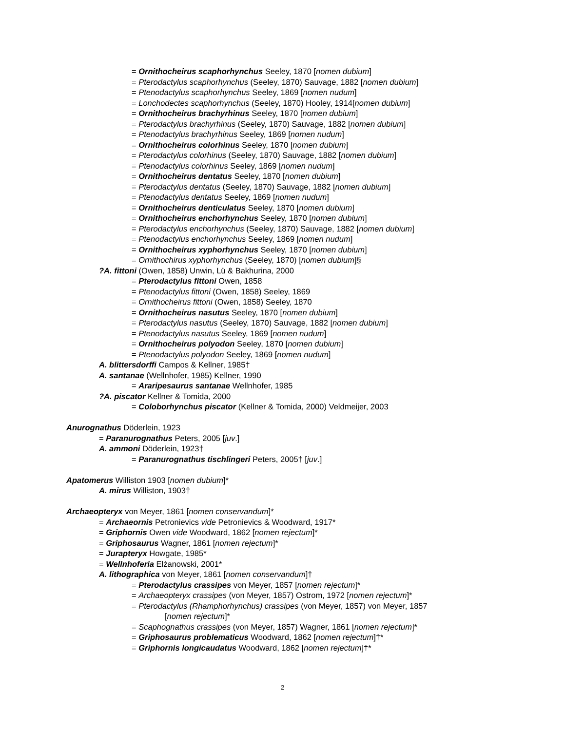= Ornithocheirus scaphorhynchus Seeley, 1870 [nomen dubium]
= Pterodactylus scaphorhynchus (Seeley, 1870) Sauvage, 1882 [nomen dubium]
= Ptenodactylus scaphorhynchus Seeley, 1869 [nomen nudum]
= Lonchodectes scaphorhynchus (Seeley, 1870) Hooley, 1914[nomen dubium]
= Ornithocheirus brachyrhinus Seeley, 1870 [nomen dubium]
= Pterodactylus brachyrhinus (Seeley, 1870) Sauvage, 1882 [nomen dubium]
= Ptenodactylus brachyrhinus Seeley, 1869 [nomen nudum]
= Ornithocheirus colorhinus Seeley, 1870 [nomen dubium]
= Pterodactylus colorhinus (Seeley, 1870) Sauvage, 1882 [nomen dubium]
= Ptenodactylus colorhinus Seeley, 1869 [nomen nudum]
= Ornithocheirus dentatus Seeley, 1870 [nomen dubium]
= Pterodactylus dentatus (Seeley, 1870) Sauvage, 1882 [nomen dubium]
= Ptenodactylus dentatus Seeley, 1869 [nomen nudum]
= Ornithocheirus denticulatus Seeley, 1870 [nomen dubium]
= Ornithocheirus enchorhynchus Seeley, 1870 [nomen dubium]
= Pterodactylus enchorhynchus (Seeley, 1870) Sauvage, 1882 [nomen dubium]
= Ptenodactylus enchorhynchus Seeley, 1869 [nomen nudum]
= Ornithocheirus xyphorhynchus Seeley, 1870 [nomen dubium]
= Ornithochirus xyphorhynchus (Seeley, 1870) [nomen dubium]§
?A. fittoni (Owen, 1858) Unwin, Lü & Bakhurina, 2000
= Pterodactylus fittoni Owen, 1858
= Ptenodactylus fittoni (Owen, 1858) Seeley, 1869
= Ornithocheirus fittoni (Owen, 1858) Seeley, 1870
= Ornithocheirus nasutus Seeley, 1870 [nomen dubium]
= Pterodactylus nasutus (Seeley, 1870) Sauvage, 1882 [nomen dubium]
= Ptenodactylus nasutus Seeley, 1869 [nomen nudum]
= Ornithocheirus polyodon Seeley, 1870 [nomen dubium]
= Ptenodactylus polyodon Seeley, 1869 [nomen nudum]
A. blittersdorffi Campos & Kellner, 1985†
A. santanae (Wellnhofer, 1985) Kellner, 1990
= Araripesaurus santanae Wellnhofer, 1985
?A. piscator Kellner & Tomida, 2000
= Coloborhynchus piscator (Kellner & Tomida, 2000) Veldmeijer, 2003
Anurognathus Döderlein, 1923
= Paranurognathus Peters, 2005 [juv.]
A. ammoni Döderlein, 1923†
= Paranurognathus tischlingeri Peters, 2005† [juv.]
Apatomerus Williston 1903 [nomen dubium]*
A. mirus Williston, 1903†
Archaeopteryx von Meyer, 1861 [nomen conservandum]*
= Archaeornis Petronievics vide Petronievics & Woodward, 1917*
= Griphornis Owen vide Woodward, 1862 [nomen rejectum]*
= Griphosaurus Wagner, 1861 [nomen rejectum]*
= Jurapteryx Howgate, 1985*
= Wellnhoferia Elżanowski, 2001*
A. lithographica von Meyer, 1861 [nomen conservandum]†
= Pterodactylus crassipes von Meyer, 1857 [nomen rejectum]*
= Archaeopteryx crassipes (von Meyer, 1857) Ostrom, 1972 [nomen rejectum]*
= Pterodactylus (Rhamphorhynchus) crassipes (von Meyer, 1857) von Meyer, 1857
[nomen rejectum]*
= Scaphognathus crassipes (von Meyer, 1857) Wagner, 1861 [nomen rejectum]*
= Griphosaurus problematicus Woodward, 1862 [nomen rejectum]†*
= Griphornis longicaudatus Woodward, 1862 [nomen rejectum]†*
2